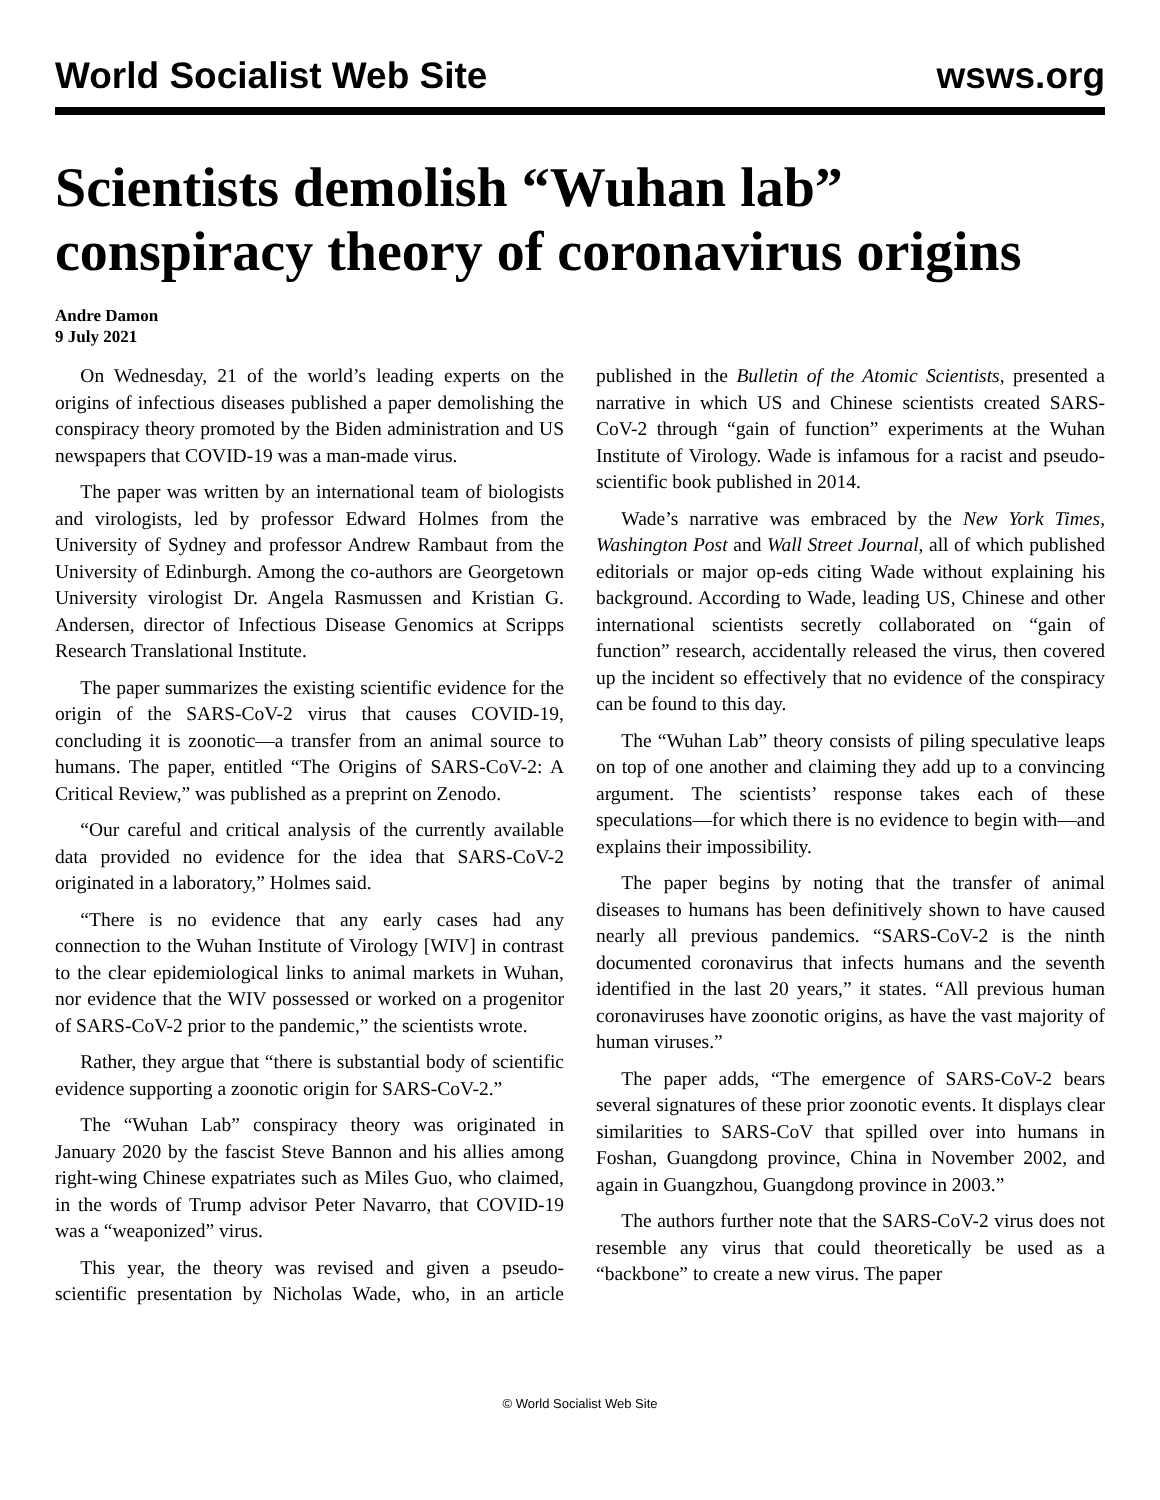World Socialist Web Site wsws.org
Scientists demolish “Wuhan lab” conspiracy theory of coronavirus origins
Andre Damon
9 July 2021
On Wednesday, 21 of the world’s leading experts on the origins of infectious diseases published a paper demolishing the conspiracy theory promoted by the Biden administration and US newspapers that COVID-19 was a man-made virus.
The paper was written by an international team of biologists and virologists, led by professor Edward Holmes from the University of Sydney and professor Andrew Rambaut from the University of Edinburgh. Among the co-authors are Georgetown University virologist Dr. Angela Rasmussen and Kristian G. Andersen, director of Infectious Disease Genomics at Scripps Research Translational Institute.
The paper summarizes the existing scientific evidence for the origin of the SARS-CoV-2 virus that causes COVID-19, concluding it is zoonotic—a transfer from an animal source to humans. The paper, entitled “The Origins of SARS-CoV-2: A Critical Review,” was published as a preprint on Zenodo.
“Our careful and critical analysis of the currently available data provided no evidence for the idea that SARS-CoV-2 originated in a laboratory,” Holmes said.
“There is no evidence that any early cases had any connection to the Wuhan Institute of Virology [WIV] in contrast to the clear epidemiological links to animal markets in Wuhan, nor evidence that the WIV possessed or worked on a progenitor of SARS-CoV-2 prior to the pandemic,” the scientists wrote.
Rather, they argue that “there is substantial body of scientific evidence supporting a zoonotic origin for SARS-CoV-2.”
The “Wuhan Lab” conspiracy theory was originated in January 2020 by the fascist Steve Bannon and his allies among right-wing Chinese expatriates such as Miles Guo, who claimed, in the words of Trump advisor Peter Navarro, that COVID-19 was a “weaponized” virus.
This year, the theory was revised and given a pseudo-scientific presentation by Nicholas Wade, who, in an article published in the Bulletin of the Atomic Scientists, presented a narrative in which US and Chinese scientists created SARS-CoV-2 through “gain of function” experiments at the Wuhan Institute of Virology. Wade is infamous for a racist and pseudo-scientific book published in 2014.
Wade’s narrative was embraced by the New York Times, Washington Post and Wall Street Journal, all of which published editorials or major op-eds citing Wade without explaining his background. According to Wade, leading US, Chinese and other international scientists secretly collaborated on “gain of function” research, accidentally released the virus, then covered up the incident so effectively that no evidence of the conspiracy can be found to this day.
The “Wuhan Lab” theory consists of piling speculative leaps on top of one another and claiming they add up to a convincing argument. The scientists’ response takes each of these speculations—for which there is no evidence to begin with—and explains their impossibility.
The paper begins by noting that the transfer of animal diseases to humans has been definitively shown to have caused nearly all previous pandemics. “SARS-CoV-2 is the ninth documented coronavirus that infects humans and the seventh identified in the last 20 years,” it states. “All previous human coronaviruses have zoonotic origins, as have the vast majority of human viruses.”
The paper adds, “The emergence of SARS-CoV-2 bears several signatures of these prior zoonotic events. It displays clear similarities to SARS-CoV that spilled over into humans in Foshan, Guangdong province, China in November 2002, and again in Guangzhou, Guangdong province in 2003.”
The authors further note that the SARS-CoV-2 virus does not resemble any virus that could theoretically be used as a “backbone” to create a new virus. The paper
© World Socialist Web Site